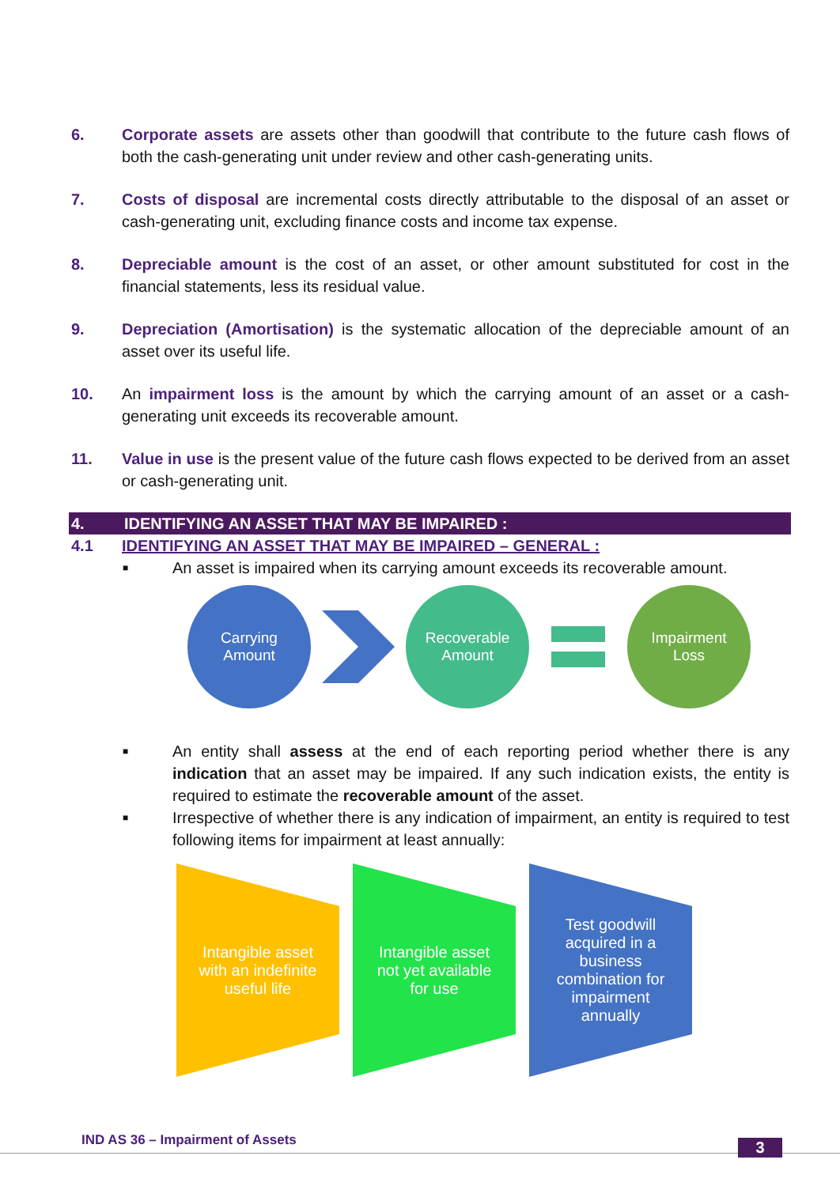6. Corporate assets are assets other than goodwill that contribute to the future cash flows of both the cash-generating unit under review and other cash-generating units.
7. Costs of disposal are incremental costs directly attributable to the disposal of an asset or cash-generating unit, excluding finance costs and income tax expense.
8. Depreciable amount is the cost of an asset, or other amount substituted for cost in the financial statements, less its residual value.
9. Depreciation (Amortisation) is the systematic allocation of the depreciable amount of an asset over its useful life.
10. An impairment loss is the amount by which the carrying amount of an asset or a cash-generating unit exceeds its recoverable amount.
11. Value in use is the present value of the future cash flows expected to be derived from an asset or cash-generating unit.
4. IDENTIFYING AN ASSET THAT MAY BE IMPAIRED :
4.1 IDENTIFYING AN ASSET THAT MAY BE IMPAIRED – GENERAL :
■ An asset is impaired when its carrying amount exceeds its recoverable amount.
Carrying
Amount
Recoverable
Amount
Impairment
Loss
■ An entity shall assess at the end of each reporting period whether there is any indication that an asset may be impaired. If any such indication exists, the entity is required to estimate the recoverable amount of the asset.
■ Irrespective of whether there is any indication of impairment, an entity is required to test following items for impairment at least annually:
Intangible asset with an indefinite useful life
Intangible asset not yet available for use
Test goodwill acquired in a business combination for impairment annually
IND AS 36 – Impairment of Assets
3